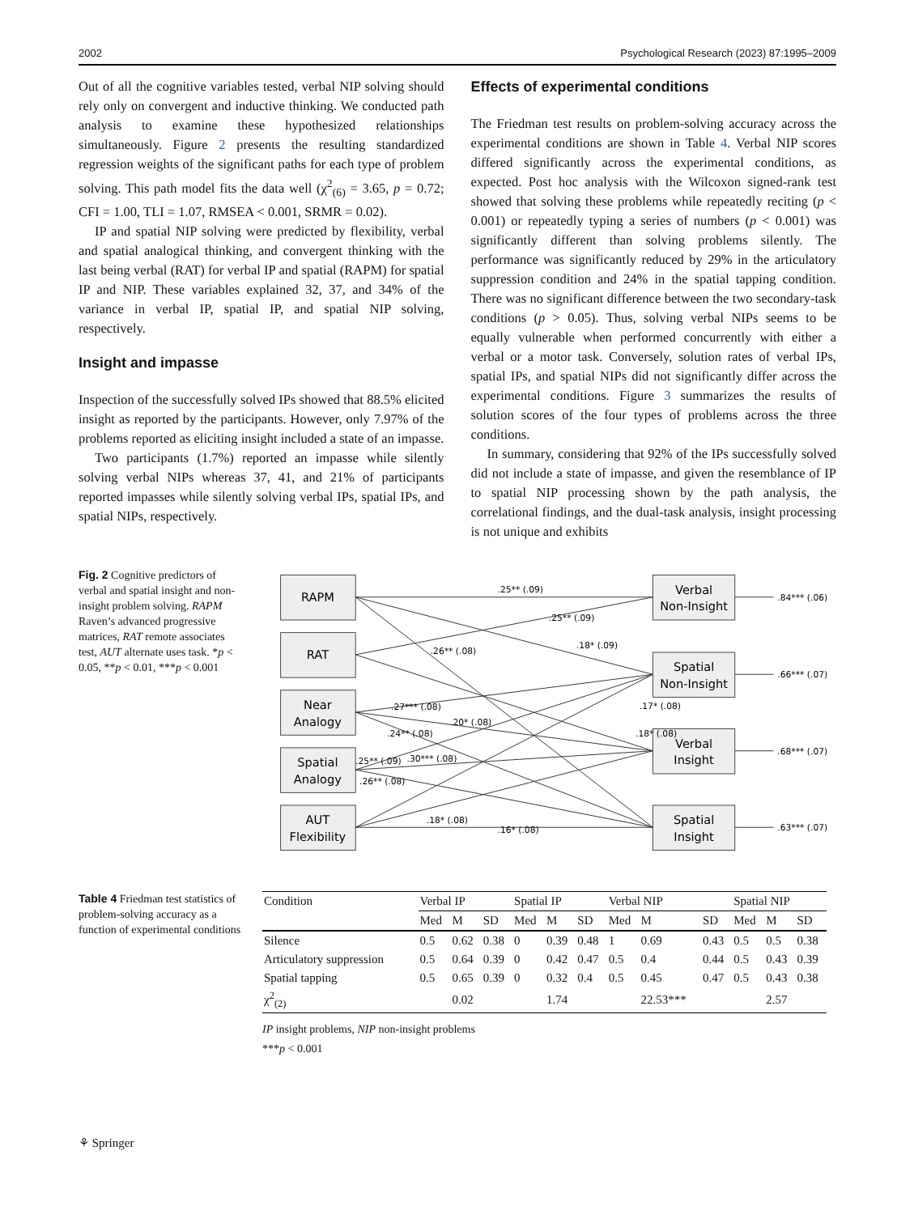2002 Psychological Research (2023) 87:1995–2009
Out of all the cognitive variables tested, verbal NIP solving should rely only on convergent and inductive thinking. We conducted path analysis to examine these hypothesized relationships simultaneously. Figure 2 presents the resulting standardized regression weights of the significant paths for each type of problem solving. This path model fits the data well (χ<sup>2</sup><sub>(6)</sub> = 3.65, p = 0.72; CFI = 1.00, TLI = 1.07, RMSEA < 0.001, SRMR = 0.02).
IP and spatial NIP solving were predicted by flexibility, verbal and spatial analogical thinking, and convergent thinking with the last being verbal (RAT) for verbal IP and spatial (RAPM) for spatial IP and NIP. These variables explained 32, 37, and 34% of the variance in verbal IP, spatial IP, and spatial NIP solving, respectively.
Insight and impasse
Inspection of the successfully solved IPs showed that 88.5% elicited insight as reported by the participants. However, only 7.97% of the problems reported as eliciting insight included a state of an impasse.
Two participants (1.7%) reported an impasse while silently solving verbal NIPs whereas 37, 41, and 21% of participants reported impasses while silently solving verbal IPs, spatial IPs, and spatial NIPs, respectively.
Effects of experimental conditions
The Friedman test results on problem-solving accuracy across the experimental conditions are shown in Table 4. Verbal NIP scores differed significantly across the experimental conditions, as expected. Post hoc analysis with the Wilcoxon signed-rank test showed that solving these problems while repeatedly reciting (p < 0.001) or repeatedly typing a series of numbers (p < 0.001) was significantly different than solving problems silently. The performance was significantly reduced by 29% in the articulatory suppression condition and 24% in the spatial tapping condition. There was no significant difference between the two secondary-task conditions (p > 0.05). Thus, solving verbal NIPs seems to be equally vulnerable when performed concurrently with either a verbal or a motor task. Conversely, solution rates of verbal IPs, spatial IPs, and spatial NIPs did not significantly differ across the experimental conditions. Figure 3 summarizes the results of solution scores of the four types of problems across the three conditions.
In summary, considering that 92% of the IPs successfully solved did not include a state of impasse, and given the resemblance of IP to spatial NIP processing shown by the path analysis, the correlational findings, and the dual-task analysis, insight processing is not unique and exhibits
Fig. 2 Cognitive predictors of verbal and spatial insight and non-insight problem solving. RAPM Raven’s advanced progressive matrices, RAT remote associates test, AUT alternate uses task. *p < 0.05, **p < 0.01, ***p < 0.001
RAPM
RAT
Near
Analogy
Spatial
Analogy
AUT
Flexibility
Verbal
Non-Insight
Spatial
Non-Insight
Verbal
Insight
Spatial
Insight
.25** (.09)
.25** (.09)
.18* (.09)
.26** (.08)
.27*** (.08)
.20* (.08)
.24** (.08)
.17* (.08)
.18* (.08)
.25** (.09)
.30*** (.08)
.26** (.08)
.18* (.08)
.16* (.08)
.84*** (.06)
.66*** (.07)
.68*** (.07)
.63*** (.07)
Table 4 Friedman test statistics of problem-solving accuracy as a function of experimental conditions
| Condition | Verbal IP | | | Spatial IP | | | Verbal NIP | | | Spatial NIP | | |
| --- | --- | --- | --- | --- | --- | --- | --- | --- | --- | --- | --- | --- |
| | Med | M | SD | Med | M | SD | Med | M | SD | Med | M | SD |
| Silence | 0.5 | 0.62 | 0.38 | 0 | 0.39 | 0.48 | 1 | 0.69 | 0.43 | 0.5 | 0.5 | 0.38 |
| Articulatory suppression | 0.5 | 0.64 | 0.39 | 0 | 0.42 | 0.47 | 0.5 | 0.4 | 0.44 | 0.5 | 0.43 | 0.39 |
| Spatial tapping | 0.5 | 0.65 | 0.39 | 0 | 0.32 | 0.4 | 0.5 | 0.45 | 0.47 | 0.5 | 0.43 | 0.38 |
| χ<sup>2</sup><sub>(2)</sub> | | 0.02 | | | 1.74 | | | 22.53*** | | | 2.57 | |
IP insight problems, NIP non-insight problems
***p < 0.001
⚘ Springer